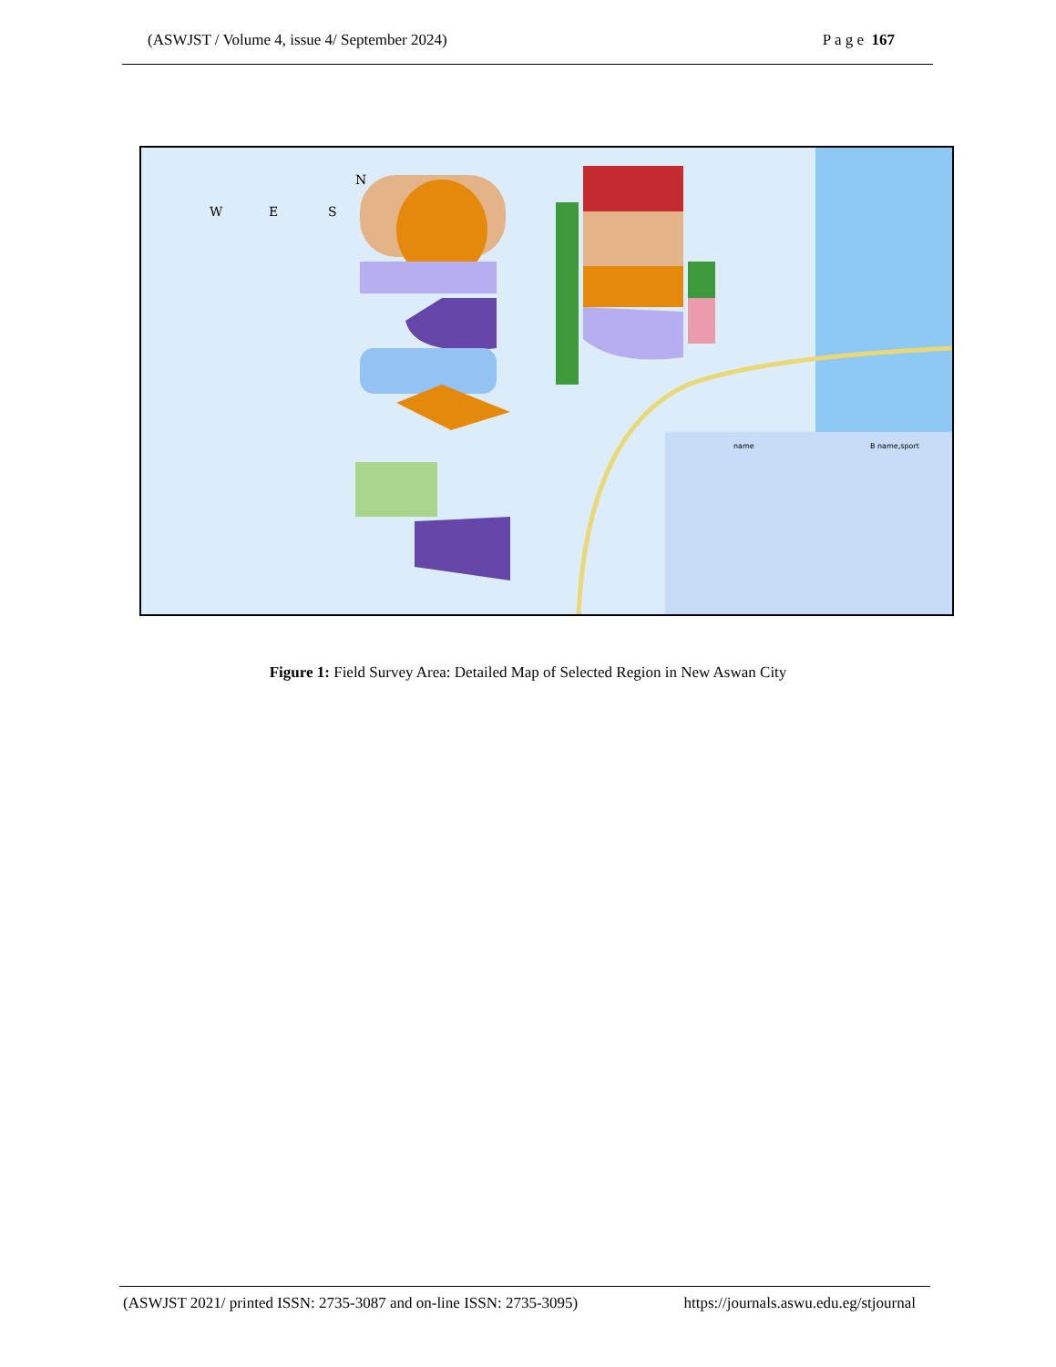(ASWJST / Volume 4, issue 4/ September 2024) P a g e 167
N
W
E
S
name
B name,sport
Figure 1: Field Survey Area: Detailed Map of Selected Region in New Aswan City
(ASWJST 2021/ printed ISSN: 2735-3087 and on-line ISSN: 2735-3095) https://journals.aswu.edu.eg/stjournal